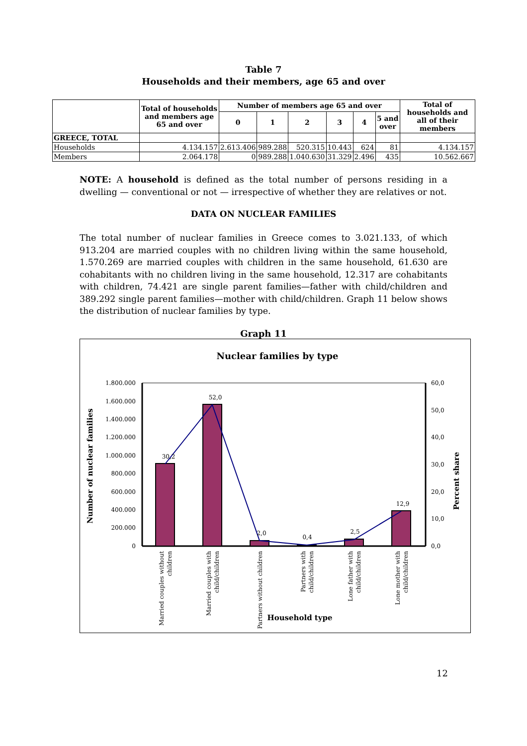Table 7
Households and their members, age 65 and over
| | Total of households and members age 65 and over | Number of members age 65 and over | | | | | | Total of households and all of their members |
| --- | --- | --- | --- | --- | --- | --- | --- | --- |
| | | 0 | 1 | 2 | 3 | 4 | 5 and over | |
| GREECE, TOTAL | | | | | | | | |
| Households | 4.134.157 | 2.613.406 | 989.288 | 520.315 | 10.443 | 624 | 81 | 4.134.157 |
| Members | 2.064.178 | 0 | 989.288 | 1.040.630 | 31.329 | 2.496 | 435 | 10.562.667 |
NOTE: A household is defined as the total number of persons residing in a dwelling — conventional or not — irrespective of whether they are relatives or not.
DATA ON NUCLEAR FAMILIES
The total number of nuclear families in Greece comes to 3.021.133, of which 913.204 are married couples with no children living within the same household, 1.570.269 are married couples with children in the same household, 61.630 are cohabitants with no children living in the same household, 12.317 are cohabitants with children, 74.421 are single parent families—father with child/children and 389.292 single parent families—mother with child/children. Graph 11 below shows the distribution of nuclear families by type.
Graph 11
Nuclear families by type
1.800.000
1.600.000
1.400.000
1.200.000
1.000.000
800.000
600.000
400.000
200.000
0
60,0
50,0
40,0
30,0
20,0
10,0
0,0
30,2
52,0
2,0
0,4
2,5
12,9
Number of nuclear families
Percent share
Married couples without
children
Married couples with
child/children
Partners without children
Partners with
child/children
Lone father with
child/children
Lone mother with
child/children
Household type
12